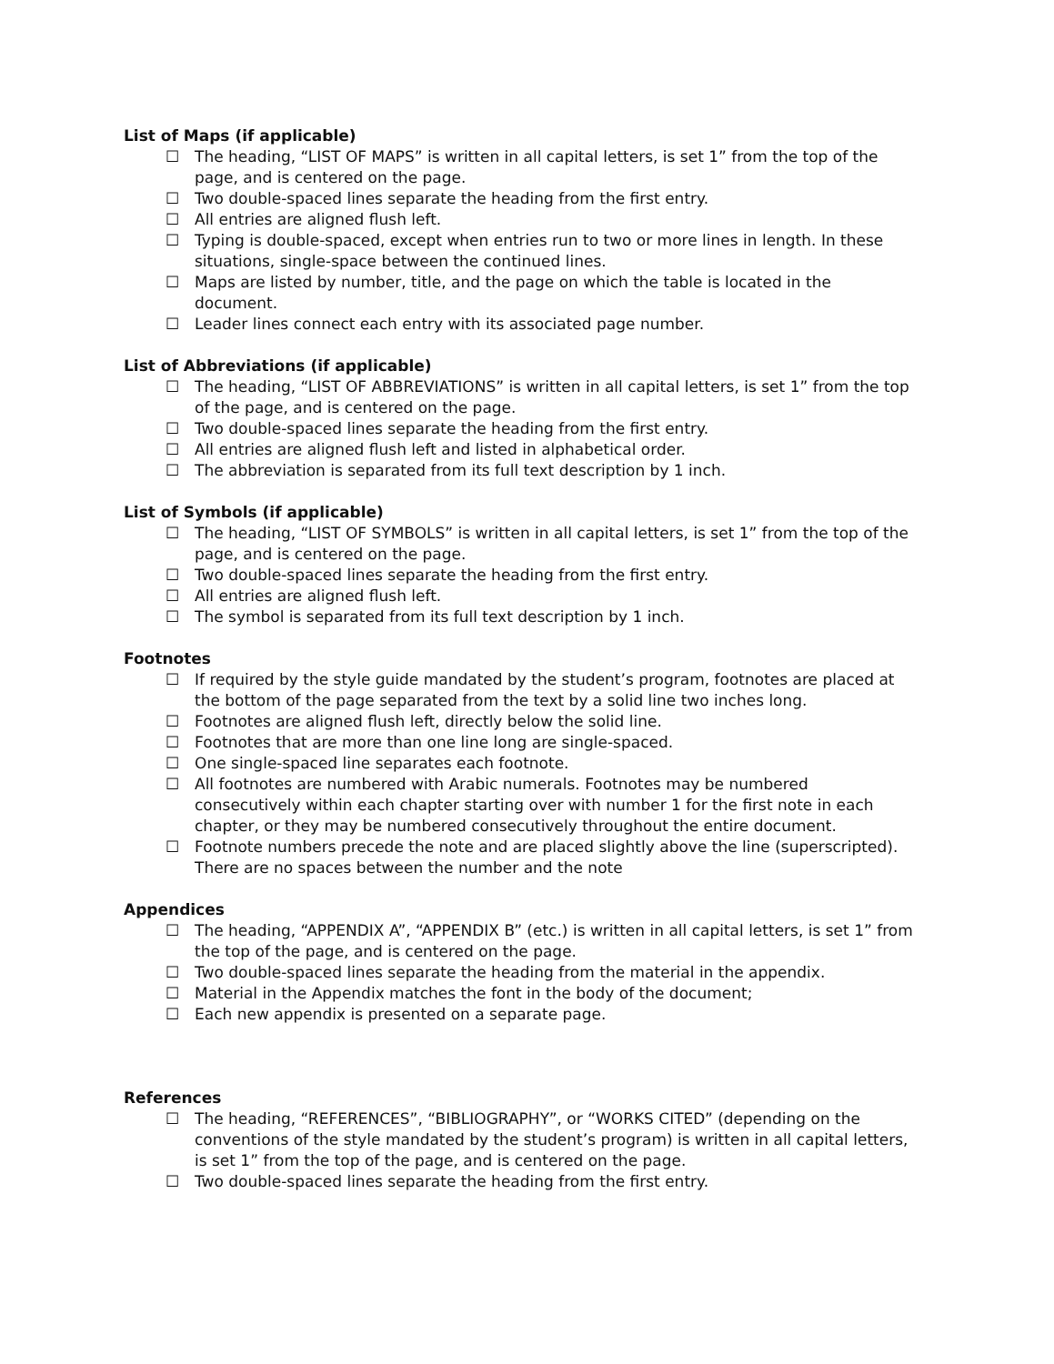List of Maps (if applicable)
☐ The heading, “LIST OF MAPS” is written in all capital letters, is set 1” from the top of the page, and is centered on the page.
☐ Two double-spaced lines separate the heading from the first entry.
☐ All entries are aligned flush left.
☐ Typing is double-spaced, except when entries run to two or more lines in length. In these situations, single-space between the continued lines.
☐ Maps are listed by number, title, and the page on which the table is located in the document.
☐ Leader lines connect each entry with its associated page number.
List of Abbreviations (if applicable)
☐ The heading, “LIST OF ABBREVIATIONS” is written in all capital letters, is set 1” from the top of the page, and is centered on the page.
☐ Two double-spaced lines separate the heading from the first entry.
☐ All entries are aligned flush left and listed in alphabetical order.
☐ The abbreviation is separated from its full text description by 1 inch.
List of Symbols (if applicable)
☐ The heading, “LIST OF SYMBOLS” is written in all capital letters, is set 1” from the top of the page, and is centered on the page.
☐ Two double-spaced lines separate the heading from the first entry.
☐ All entries are aligned flush left.
☐ The symbol is separated from its full text description by 1 inch.
Footnotes
☐ If required by the style guide mandated by the student’s program, footnotes are placed at the bottom of the page separated from the text by a solid line two inches long.
☐ Footnotes are aligned flush left, directly below the solid line.
☐ Footnotes that are more than one line long are single-spaced.
☐ One single-spaced line separates each footnote.
☐ All footnotes are numbered with Arabic numerals. Footnotes may be numbered consecutively within each chapter starting over with number 1 for the first note in each chapter, or they may be numbered consecutively throughout the entire document.
☐ Footnote numbers precede the note and are placed slightly above the line (superscripted). There are no spaces between the number and the note
Appendices
☐ The heading, “APPENDIX A”, “APPENDIX B” (etc.) is written in all capital letters, is set 1” from the top of the page, and is centered on the page.
☐ Two double-spaced lines separate the heading from the material in the appendix.
☐ Material in the Appendix matches the font in the body of the document;
☐ Each new appendix is presented on a separate page.
References
☐ The heading, “REFERENCES”, “BIBLIOGRAPHY”, or “WORKS CITED” (depending on the conventions of the style mandated by the student’s program) is written in all capital letters, is set 1” from the top of the page, and is centered on the page.
☐ Two double-spaced lines separate the heading from the first entry.